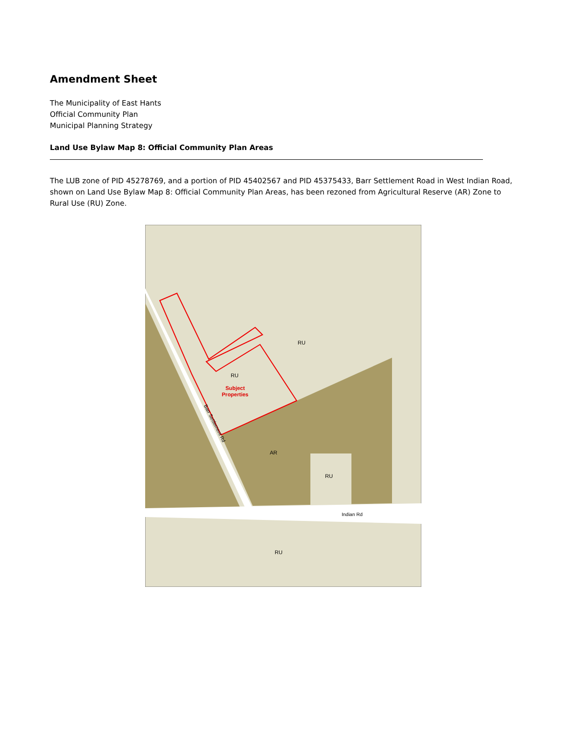Amendment Sheet
The Municipality of East Hants
Official Community Plan
Municipal Planning Strategy
Land Use Bylaw Map 8: Official Community Plan Areas
The LUB zone of PID 45278769, and a portion of PID 45402567 and PID 45375433, Barr Settlement Road in West Indian Road, shown on Land Use Bylaw Map 8: Official Community Plan Areas, has been rezoned from Agricultural Reserve (AR) Zone to Rural Use (RU) Zone.
RU
RU
Subject
Properties
Barr Settlement Rd
AR
RU
Indian Rd
RU